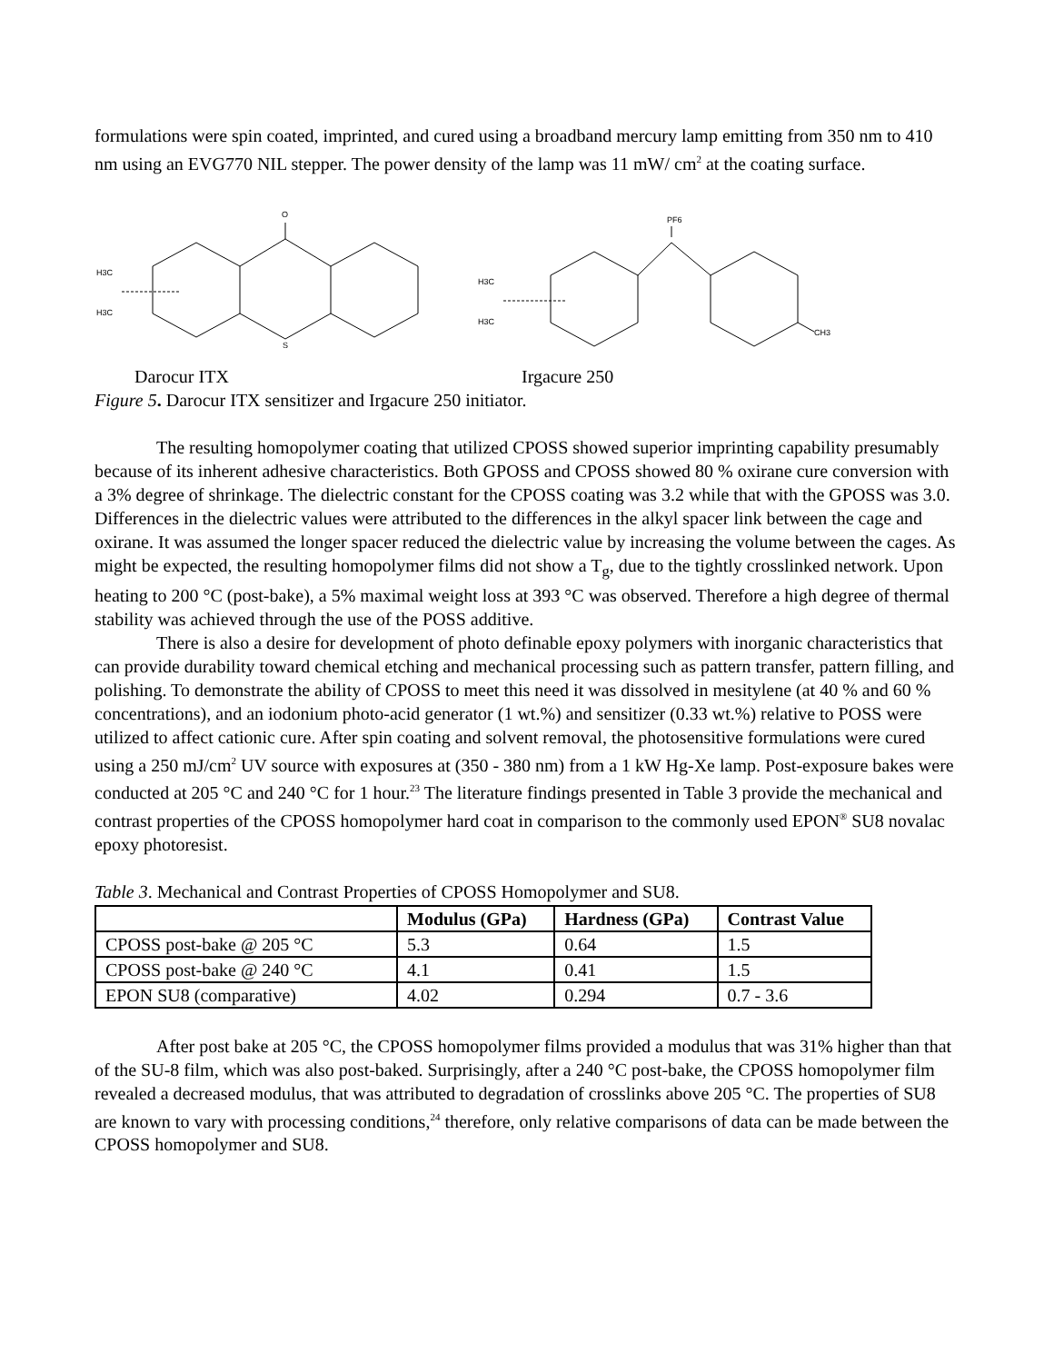formulations were spin coated, imprinted, and cured using a broadband mercury lamp emitting from 350 nm to 410 nm using an EVG770 NIL stepper. The power density of the lamp was 11 mW/ cm<sup>2</sup> at the coating surface.
O
S
H3C
H3C
PF6
CH3
H3C
H3C
Darocur ITX Irgacure 250
Figure 5. Darocur ITX sensitizer and Irgacure 250 initiator.
The resulting homopolymer coating that utilized CPOSS showed superior imprinting capability presumably because of its inherent adhesive characteristics. Both GPOSS and CPOSS showed 80 % oxirane cure conversion with a 3% degree of shrinkage. The dielectric constant for the CPOSS coating was 3.2 while that with the GPOSS was 3.0. Differences in the dielectric values were attributed to the differences in the alkyl spacer link between the cage and oxirane. It was assumed the longer spacer reduced the dielectric value by increasing the volume between the cages. As might be expected, the resulting homopolymer films did not show a T<sub>g</sub>, due to the tightly crosslinked network. Upon heating to 200 °C (post-bake), a 5% maximal weight loss at 393 °C was observed. Therefore a high degree of thermal stability was achieved through the use of the POSS additive.
There is also a desire for development of photo definable epoxy polymers with inorganic characteristics that can provide durability toward chemical etching and mechanical processing such as pattern transfer, pattern filling, and polishing. To demonstrate the ability of CPOSS to meet this need it was dissolved in mesitylene (at 40 % and 60 % concentrations), and an iodonium photo-acid generator (1 wt.%) and sensitizer (0.33 wt.%) relative to POSS were utilized to affect cationic cure. After spin coating and solvent removal, the photosensitive formulations were cured using a 250 mJ/cm<sup>2</sup> UV source with exposures at (350 - 380 nm) from a 1 kW Hg-Xe lamp. Post-exposure bakes were conducted at 205 °C and 240 °C for 1 hour.<sup>23</sup> The literature findings presented in Table 3 provide the mechanical and contrast properties of the CPOSS homopolymer hard coat in comparison to the commonly used EPON<sup>®</sup> SU8 novalac epoxy photoresist.
Table 3. Mechanical and Contrast Properties of CPOSS Homopolymer and SU8.
| | Modulus (GPa) | Hardness (GPa) | Contrast Value |
| --- | --- | --- | --- |
| CPOSS post-bake @ 205 °C | 5.3 | 0.64 | 1.5 |
| CPOSS post-bake @ 240 °C | 4.1 | 0.41 | 1.5 |
| EPON SU8 (comparative) | 4.02 | 0.294 | 0.7 - 3.6 |
After post bake at 205 °C, the CPOSS homopolymer films provided a modulus that was 31% higher than that of the SU-8 film, which was also post-baked. Surprisingly, after a 240 °C post-bake, the CPOSS homopolymer film revealed a decreased modulus, that was attributed to degradation of crosslinks above 205 °C. The properties of SU8 are known to vary with processing conditions,<sup>24</sup> therefore, only relative comparisons of data can be made between the CPOSS homopolymer and SU8.